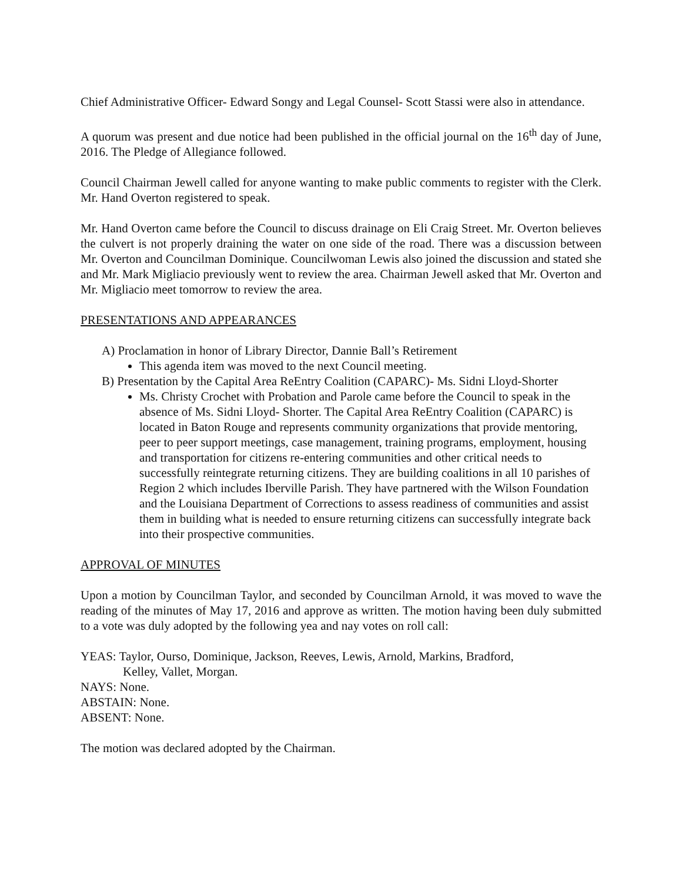Chief Administrative Officer- Edward Songy and Legal Counsel- Scott Stassi were also in attendance.
A quorum was present and due notice had been published in the official journal on the 16<sup>th</sup> day of June, 2016. The Pledge of Allegiance followed.
Council Chairman Jewell called for anyone wanting to make public comments to register with the Clerk. Mr. Hand Overton registered to speak.
Mr. Hand Overton came before the Council to discuss drainage on Eli Craig Street. Mr. Overton believes the culvert is not properly draining the water on one side of the road. There was a discussion between Mr. Overton and Councilman Dominique. Councilwoman Lewis also joined the discussion and stated she and Mr. Mark Migliacio previously went to review the area. Chairman Jewell asked that Mr. Overton and Mr. Migliacio meet tomorrow to review the area.
PRESENTATIONS AND APPEARANCES
A) Proclamation in honor of Library Director, Dannie Ball’s Retirement
This agenda item was moved to the next Council meeting.
B) Presentation by the Capital Area ReEntry Coalition (CAPARC)- Ms. Sidni Lloyd-Shorter
Ms. Christy Crochet with Probation and Parole came before the Council to speak in the absence of Ms. Sidni Lloyd- Shorter. The Capital Area ReEntry Coalition (CAPARC) is located in Baton Rouge and represents community organizations that provide mentoring, peer to peer support meetings, case management, training programs, employment, housing and transportation for citizens re-entering communities and other critical needs to successfully reintegrate returning citizens. They are building coalitions in all 10 parishes of Region 2 which includes Iberville Parish. They have partnered with the Wilson Foundation and the Louisiana Department of Corrections to assess readiness of communities and assist them in building what is needed to ensure returning citizens can successfully integrate back into their prospective communities.
APPROVAL OF MINUTES
Upon a motion by Councilman Taylor, and seconded by Councilman Arnold, it was moved to wave the reading of the minutes of May 17, 2016 and approve as written. The motion having been duly submitted to a vote was duly adopted by the following yea and nay votes on roll call:
YEAS: Taylor, Ourso, Dominique, Jackson, Reeves, Lewis, Arnold, Markins, Bradford,
Kelley, Vallet, Morgan.
NAYS: None.
ABSTAIN: None.
ABSENT: None.
The motion was declared adopted by the Chairman.